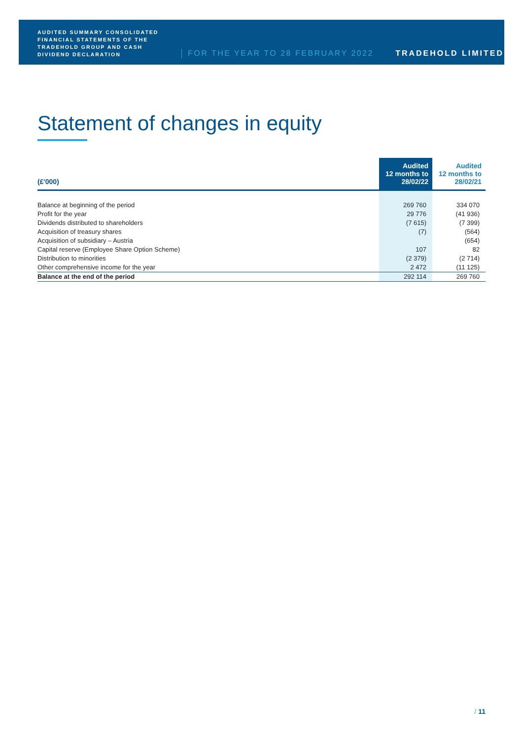AUDITED SUMMARY CONSOLIDATED FINANCIAL STATEMENTS OF THE TRADEHOLD GROUP AND CASH DIVIDEND DECLARATION
FOR THE YEAR TO 28 FEBRUARY 2022
TRADEHOLD LIMITED
Statement of changes in equity
| (£'000) | Audited 12 months to 28/02/22 | Audited 12 months to 28/02/21 |
| --- | --- | --- |
| Balance at beginning of the period | 269 760 | 334 070 |
| Profit for the year | 29 776 | (41 936) |
| Dividends distributed to shareholders | (7 615) | (7 399) |
| Acquisition of treasury shares | (7) | (564) |
| Acquisition of subsidiary – Austria | | (654) |
| Capital reserve (Employee Share Option Scheme) | 107 | 82 |
| Distribution to minorities | (2 379) | (2 714) |
| Other comprehensive income for the year | 2 472 | (11 125) |
| Balance at the end of the period | 292 114 | 269 760 |
/ 11